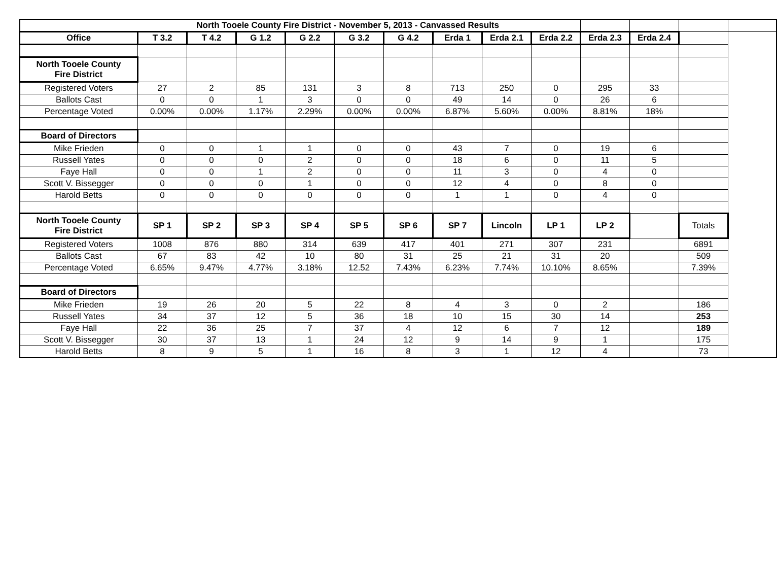| North Tooele County Fire District - November 5, 2013 - Canvassed Results | | | | | | | | | | | | | |
| Office | T 3.2 | T 4.2 | G 1.2 | G 2.2 | G 3.2 | G 4.2 | Erda 1 | Erda 2.1 | Erda 2.2 | Erda 2.3 | Erda 2.4 | | |
| North Tooele County Fire District | | | | | | | | | | | | | |
| Registered Voters | 27 | 2 | 85 | 131 | 3 | 8 | 713 | 250 | 0 | 295 | 33 | | |
| Ballots Cast | 0 | 0 | 1 | 3 | 0 | 0 | 49 | 14 | 0 | 26 | 6 | | |
| Percentage Voted | 0.00% | 0.00% | 1.17% | 2.29% | 0.00% | 0.00% | 6.87% | 5.60% | 0.00% | 8.81% | 18% | | |
| Board of Directors | | | | | | | | | | | | | |
| Mike Frieden | 0 | 0 | 1 | 1 | 0 | 0 | 43 | 7 | 0 | 19 | 6 | | |
| Russell Yates | 0 | 0 | 0 | 2 | 0 | 0 | 18 | 6 | 0 | 11 | 5 | | |
| Faye Hall | 0 | 0 | 1 | 2 | 0 | 0 | 11 | 3 | 0 | 4 | 0 | | |
| Scott V. Bissegger | 0 | 0 | 0 | 1 | 0 | 0 | 12 | 4 | 0 | 8 | 0 | | |
| Harold Betts | 0 | 0 | 0 | 0 | 0 | 0 | 1 | 1 | 0 | 4 | 0 | | |
| North Tooele County Fire District | SP 1 | SP 2 | SP 3 | SP 4 | SP 5 | SP 6 | SP 7 | Lincoln | LP 1 | LP 2 | | Totals | |
| Registered Voters | 1008 | 876 | 880 | 314 | 639 | 417 | 401 | 271 | 307 | 231 | | 6891 | |
| Ballots Cast | 67 | 83 | 42 | 10 | 80 | 31 | 25 | 21 | 31 | 20 | | 509 | |
| Percentage Voted | 6.65% | 9.47% | 4.77% | 3.18% | 12.52 | 7.43% | 6.23% | 7.74% | 10.10% | 8.65% | | 7.39% | |
| Board of Directors | | | | | | | | | | | | | |
| Mike Frieden | 19 | 26 | 20 | 5 | 22 | 8 | 4 | 3 | 0 | 2 | | 186 | |
| Russell Yates | 34 | 37 | 12 | 5 | 36 | 18 | 10 | 15 | 30 | 14 | | 253 | |
| Faye Hall | 22 | 36 | 25 | 7 | 37 | 4 | 12 | 6 | 7 | 12 | | 189 | |
| Scott V. Bissegger | 30 | 37 | 13 | 1 | 24 | 12 | 9 | 14 | 9 | 1 | | 175 | |
| Harold Betts | 8 | 9 | 5 | 1 | 16 | 8 | 3 | 1 | 12 | 4 | | 73 | |